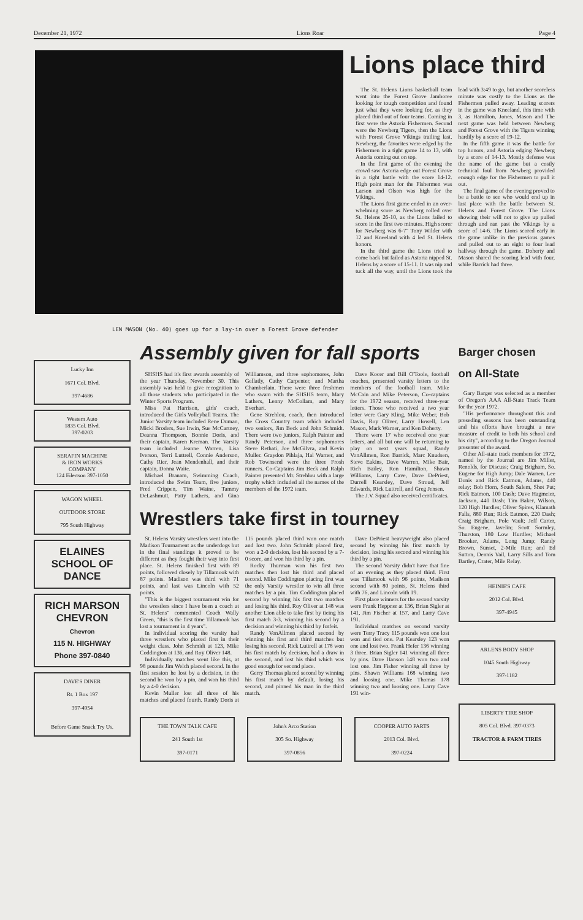December 21, 1972 Lions Roar Page 4
LEN MASON (No. 40) goes up for a lay-in over a Forest Grove defender
Lions place third
The St. Helens Lions basketball team went into the Forest Grove Jamboree looking for tough competition and found just what they were looking for, as they placed third out of four teams. Coming in first were the Astoria Fishermen. Second were the Newberg Tigers, then the Lions with Forest Grove Vikings trailing last. Newberg, the favorites were edged by the Fishermen in a tight game 14 to 13, with Astoria coming out on top.
In the first game of the evening the crowd saw Astoria edge out Forest Grove in a tight battle with the score 14-12. High point man for the Fishermen was Larson and Olson was high for the Vikings.
The Lions first game ended in an over-whelming score as Newberg rolled over St. Helens 26-10, as the Lions failed to score in the first two minutes. High scorer for Newberg was 6-7" Tony Wilder with 12 and Kneeland with 4 led St. Helens honors.
In the third game the Lions tried to come back but failed as Astoria nipped St. Helens by a score of 15-11. It was nip and tuck all the way, until the Lions took the lead with 3:49 to go, but another scoreless minute was costly to the Lions as the Fishermen pulled away. Leading scorers in the game was Kneeland, this time with 3, as Hamilton, Jones, Mason and The next game was held between Newberg and Forest Grove with the Tigers winning hardily by a score of 19-12.
In the fifth game it was the battle for top honors, and Astoria edging Newberg by a score of 14-13. Mostly defense was the name of the game but a costly technical foul from Newberg provided enough edge for the Fishermen to pull it out.
The final game of the evening proved to be a battle to see who would end up in last place with the battle between St. Helens and Forest Grove. The Lions showing their will not to give up pulled through and ran past the Vikings by a score of 14-6. The Lions scored early in the game unlike in the previous games and pulled out to an eight to four lead halfway through the game. Doherty and Mason shared the scoring lead with four, while Barrick had three.
Lucky Inn
1671 Col. Blvd.
397-4686
Western Auto
1835 Col. Blvd.
397-0203
SERAFIN MACHINE
& IRON WORKS
COMPANY
124 Eilertson 397-1050
WAGON WHEEL
OUTDOOR STORE
795 South Highway
ELAINES
SCHOOL OF
DANCE
RICH MARSON
CHEVRON
Chevron
115 N. HIGHWAY
Phone 397-0840
DAVE'S DINER
Rt. 1 Box 197
397-4954
Before Game Snack Try Us.
Assembly given for fall sports
SHSHS had it's first awards assembly of the year Thursday, November 30. This assembly was held to give recognition to all those students who participated in the Winter Sports Program.
Miss Pat Harrison, girls' coach, introduced the Girls Volleyball Teams. The Junior Varsity team included Rene Duman, Micki Broders, Sue Irwin, Sue McCartney, Deanna Thompson, Bonnie Doris, and their captain, Karen Kreman. The Varsity team included Jeanne Warren, Lisa Iverson, Terri Luttrell, Connie Anderson, Cathy Rier, Jean Mendenhall, and their captain, Donna Waite.
Michael Branam, Swimming Coach, introduced the Swim Team, five juniors, Fred Crippen, Tim Waine, Tammy DeLashmutt, Patty Lathers, and Gina Williamson, and three sophomores, John Gellatly, Cathy Carpenter, and Martha Chamberlain. There were three freshmen who swam with the SHSHS team, Mary Lathers, Lenny McCollam, and Mary Everhart.
Gene Strehlou, coach, then introduced the Cross Country team which included two seniors, Jim Beck and John Schmidt. There were two juniors, Ralph Painter and Randy Peterson, and three sophomores Steve Rethati, Joe McGilvra, and Kevin Muller. Graydon Pihlaja, Hal Warner, and Rob Townsend were the three Frosh runners. Co-Captains Jim Beck and Ralph Painter presented Mr. Strehlou with a large trophy which included all the names of the members of the 1972 team.
Dave Kocer and Bill O'Toole, football coaches, presented varsity letters to the members of the football team. Mike McCain and Mike Peterson, Co-captains for the 1972 season, received three-year letters. Those who received a two year letter were Gary Kling, Mike Weber, Bob Davis, Roy Oliver, Larry Howell, Len Mason, Mark Warner, and Ken Doherty.
There were 17 who received one year letters, and all but one will be returning to play on next years squad, Randy VonAllmen, Ron Barrick, Marc Knudsen, Steve Eakins, Dave Warren, Mike Bair, Rich Bailey, Ron Hamilton, Shawn Williams, Larry Cave, Dave DePriest, Durrell Kearsley, Dave Stroud, Jeff Edwards, Rick Luttrell, and Greg Jensen.
The J.V. Squad also received certificates.
Wrestlers take first in tourney
St. Helens Varsity wrestlers went into the Madison Tournament as the underdogs but in the final standings it proved to be different as they fought their way into first place. St. Helens finished first with 89 points, followed closely by Tillamook with 87 points. Madison was third with 71 points, and last was Lincoln with 52 points.
"This is the biggest tournament win for the wrestlers since I have been a coach at St. Helens" commented Coach Wally Green, "this is the first time Tillamook has lost a tournament in 4 years".
In individual scoring the varsity had three wrestlers who placed first in their weight class. John Schmidt at 123, Mike Coddington at 136, and Roy Oliver 148.
Individually matches went like this, at 98 pounds Jim Welch placed second. In the first session he lost by a decision, in the second he won by a pin, and won his third by a 4-0 decision.
Kevin Muller lost all three of his matches and placed fourth. Randy Doris at 115 pounds placed third won one match and lost two. John Schmidt placed first, won a 2-0 decision, lost his second by a 7-0 score, and won his third by a pin.
Rocky Thurman won his first two matches then lost his third and placed second. Mike Coddington placing first was the only Varsity wrestler to win all three matches by a pin. Tim Coddington placed second by winning his first two matches and losing his third. Roy Oliver at 148 was another Lion able to take first by tieing his first match 3-3, winning his second by a decision and winning his third by forfeit.
Randy VonAllmen placed second by winning his first and third matches but losing his second. Rick Luttrell at 178 won his first match by decision, had a draw in the second, and lost his third which was good enough for second place.
Gerry Thomas placed second by winning his first match by default, losing his second, and pinned his man in the third match.
Dave DePriest heavyweight also placed second by winning his first match by decision, losing his second and winning his third by a pin.
The second Varsity didn't have that fine of an evening as they placed third. First was Tillamook with 96 points, Madison second with 80 points, St. Helens third with 76, and Lincoln with 19.
First place winners for the second varsity were Frank Heppner at 136, Brian Sigler at 141, Jim Fischer at 157, and Larry Cave 191.
Individual matches on second varsity were Terry Tracy 115 pounds won one lost won and tied one. Pat Kearsley 123 won one and lost two. Frank Hefer 136 winning 3 three. Brian Sigler 141 winning all three by pins. Dave Hanson 148 won two and lost one. Jim Fisher winning all three by pins. Shawn Williams 168 winning two and loosing one. Mike Thomas 178 winning two and loosing one. Larry Cave 191 win-
THE TOWN TALK CAFE
241 South 1st
397-0171
John's Arco Station
305 So. Highway
397-0856
COOPER AUTO PARTS
2013 Col. Blvd.
397-0224
Barger chosen
on All-State
Gary Barger was selected as a member of Oregon's AAA All-State Track Team for the year 1972.
"His performance throughout this and preseding seasons has been outstanding and his efforts have brought a new measure of credit to both his school and his city", according to the Oregon Journal presenter of the award.
Other All-state track members for 1972, named by the Journal are Jim Miller, Renolds, for Discuss; Craig Brigham, So. Eugene for High Jump; Dale Warren, Lee Donis and Rick Eatmon, Adams, 440 relay; Bob Horn, South Salem, Shot Put; Rick Eatmon, 100 Dash; Dave Hagmeier, Jackson, 440 Dash; Tim Baker, Wilson, 120 High Hurdles; Oliver Spires, Klamath Falls, 880 Run; Rick Eatmon, 220 Dash; Craig Brigham, Pole Vault; Jeff Carter, So. Eugene, Javelin; Scott Sormley, Thurston, 180 Low Hurdles; Michael Brooker, Adams, Long Jump; Randy Brown, Sunset, 2-Mile Run; and Ed Sutton, Dennis Vail, Larry Sills and Tom Bartley, Crater, Mile Relay.
HEINIE'S CAFE
2012 Col. Blvd.
397-4945
ARLENS BODY SHOP
1045 South Highway
397-1182
LIBERTY TIRE SHOP
805 Col. Blvd. 397-0373
TRACTOR & FARM TIRES